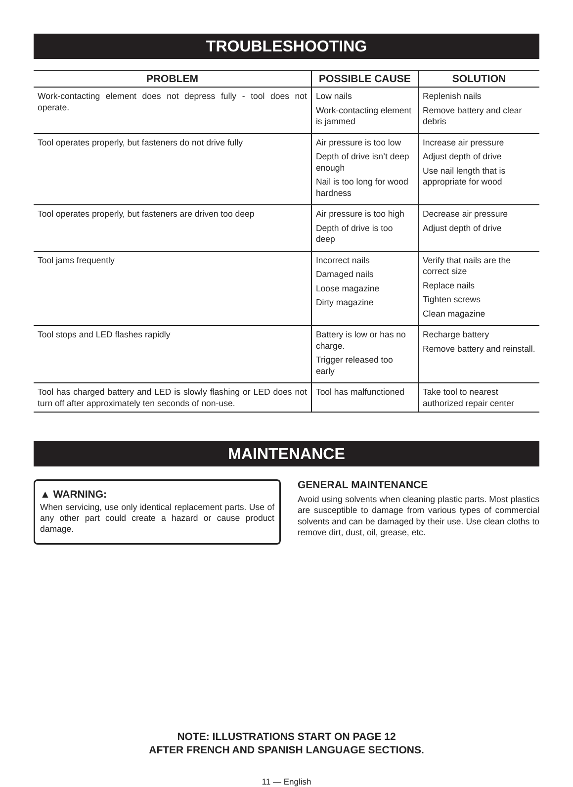TROUBLESHOOTING
| PROBLEM | POSSIBLE CAUSE | SOLUTION |
| --- | --- | --- |
| Work-contacting element does not depress fully - tool does not operate. | Low nails Work-contacting element is jammed | Replenish nails Remove battery and clear debris |
| Tool operates properly, but fasteners do not drive fully | Air pressure is too low Depth of drive isn’t deep enough Nail is too long for wood hardness | Increase air pressure Adjust depth of drive Use nail length that is appropriate for wood |
| Tool operates properly, but fasteners are driven too deep | Air pressure is too high Depth of drive is too deep | Decrease air pressure Adjust depth of drive |
| Tool jams frequently | Incorrect nails Damaged nails Loose magazine Dirty magazine | Verify that nails are the correct size Replace nails Tighten screws Clean magazine |
| Tool stops and LED flashes rapidly | Battery is low or has no charge. Trigger released too early | Recharge battery Remove battery and reinstall. |
| Tool has charged battery and LED is slowly flashing or LED does not turn off after approximately ten seconds of non-use. | Tool has malfunctioned | Take tool to nearest authorized repair center |
MAINTENANCE
▲ WARNING:
When servicing, use only identical replacement parts. Use of any other part could create a hazard or cause product damage.
GENERAL MAINTENANCE
Avoid using solvents when cleaning plastic parts. Most plastics are susceptible to damage from various types of commercial solvents and can be damaged by their use. Use clean cloths to remove dirt, dust, oil, grease, etc.
NOTE: ILLUSTRATIONS START ON PAGE 12
AFTER FRENCH AND SPANISH LANGUAGE SECTIONS.
11 — English